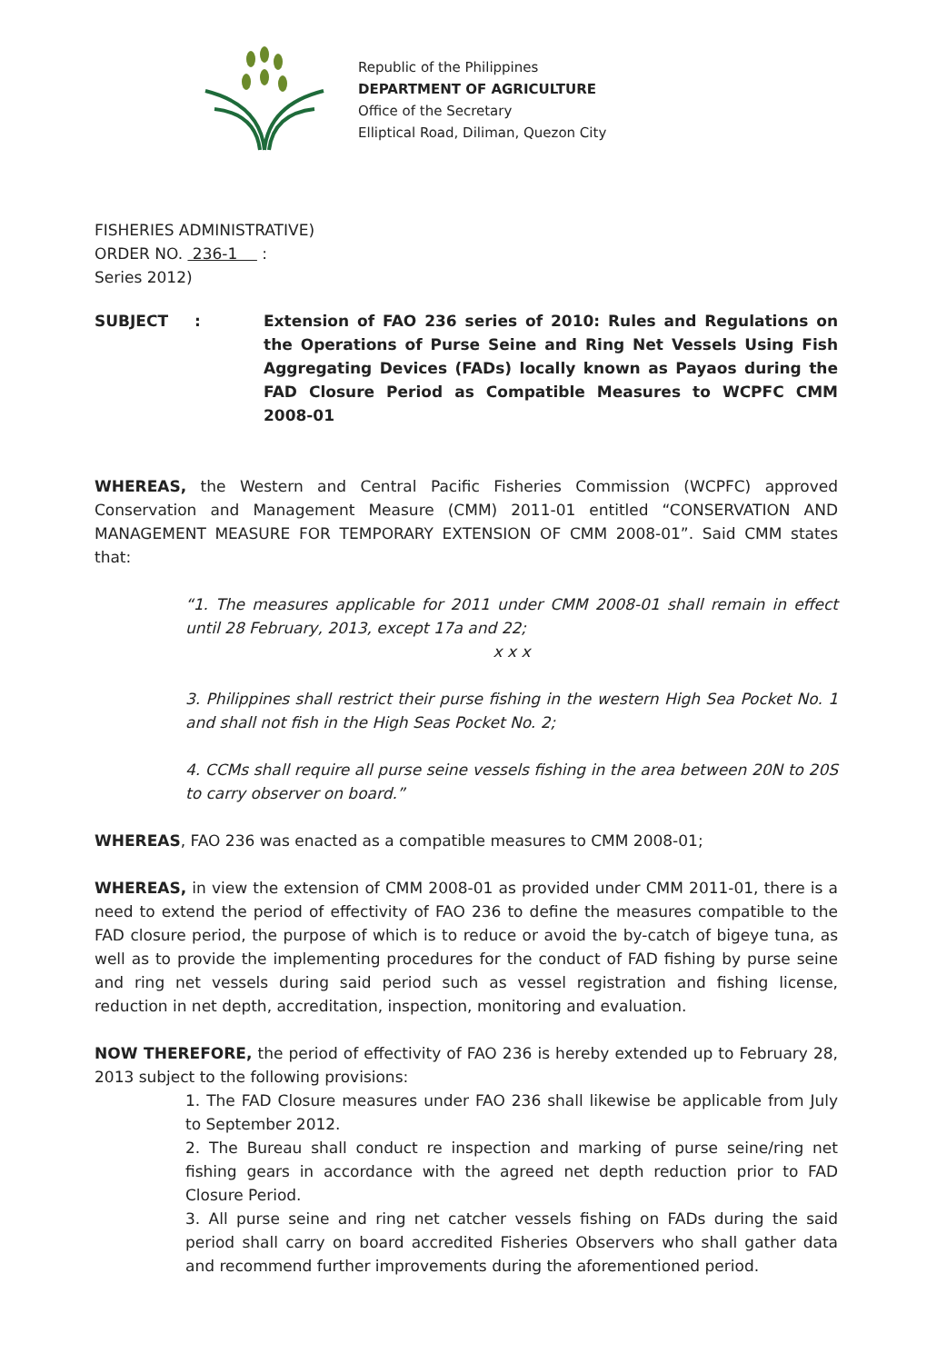Republic of the Philippines
DEPARTMENT OF AGRICULTURE
Office of the Secretary
Elliptical Road, Diliman, Quezon City
FISHERIES ADMINISTRATIVE)
ORDER NO. 236-1 :
Series 2012)
SUBJECT : Extension of FAO 236 series of 2010: Rules and Regulations on the Operations of Purse Seine and Ring Net Vessels Using Fish Aggregating Devices (FADs) locally known as Payaos during the FAD Closure Period as Compatible Measures to WCPFC CMM 2008-01
WHEREAS, the Western and Central Pacific Fisheries Commission (WCPFC) approved Conservation and Management Measure (CMM) 2011-01 entitled “CONSERVATION AND MANAGEMENT MEASURE FOR TEMPORARY EXTENSION OF CMM 2008-01”. Said CMM states that:
“1. The measures applicable for 2011 under CMM 2008-01 shall remain in effect until 28 February, 2013, except 17a and 22;
x x x
3. Philippines shall restrict their purse fishing in the western High Sea Pocket No. 1 and shall not fish in the High Seas Pocket No. 2;
4. CCMs shall require all purse seine vessels fishing in the area between 20N to 20S to carry observer on board.”
WHEREAS, FAO 236 was enacted as a compatible measures to CMM 2008-01;
WHEREAS, in view the extension of CMM 2008-01 as provided under CMM 2011-01, there is a need to extend the period of effectivity of FAO 236 to define the measures compatible to the FAD closure period, the purpose of which is to reduce or avoid the by-catch of bigeye tuna, as well as to provide the implementing procedures for the conduct of FAD fishing by purse seine and ring net vessels during said period such as vessel registration and fishing license, reduction in net depth, accreditation, inspection, monitoring and evaluation.
NOW THEREFORE, the period of effectivity of FAO 236 is hereby extended up to February 28, 2013 subject to the following provisions:
1. The FAD Closure measures under FAO 236 shall likewise be applicable from July to September 2012.
2. The Bureau shall conduct re inspection and marking of purse seine/ring net fishing gears in accordance with the agreed net depth reduction prior to FAD Closure Period.
3. All purse seine and ring net catcher vessels fishing on FADs during the said period shall carry on board accredited Fisheries Observers who shall gather data and recommend further improvements during the aforementioned period.